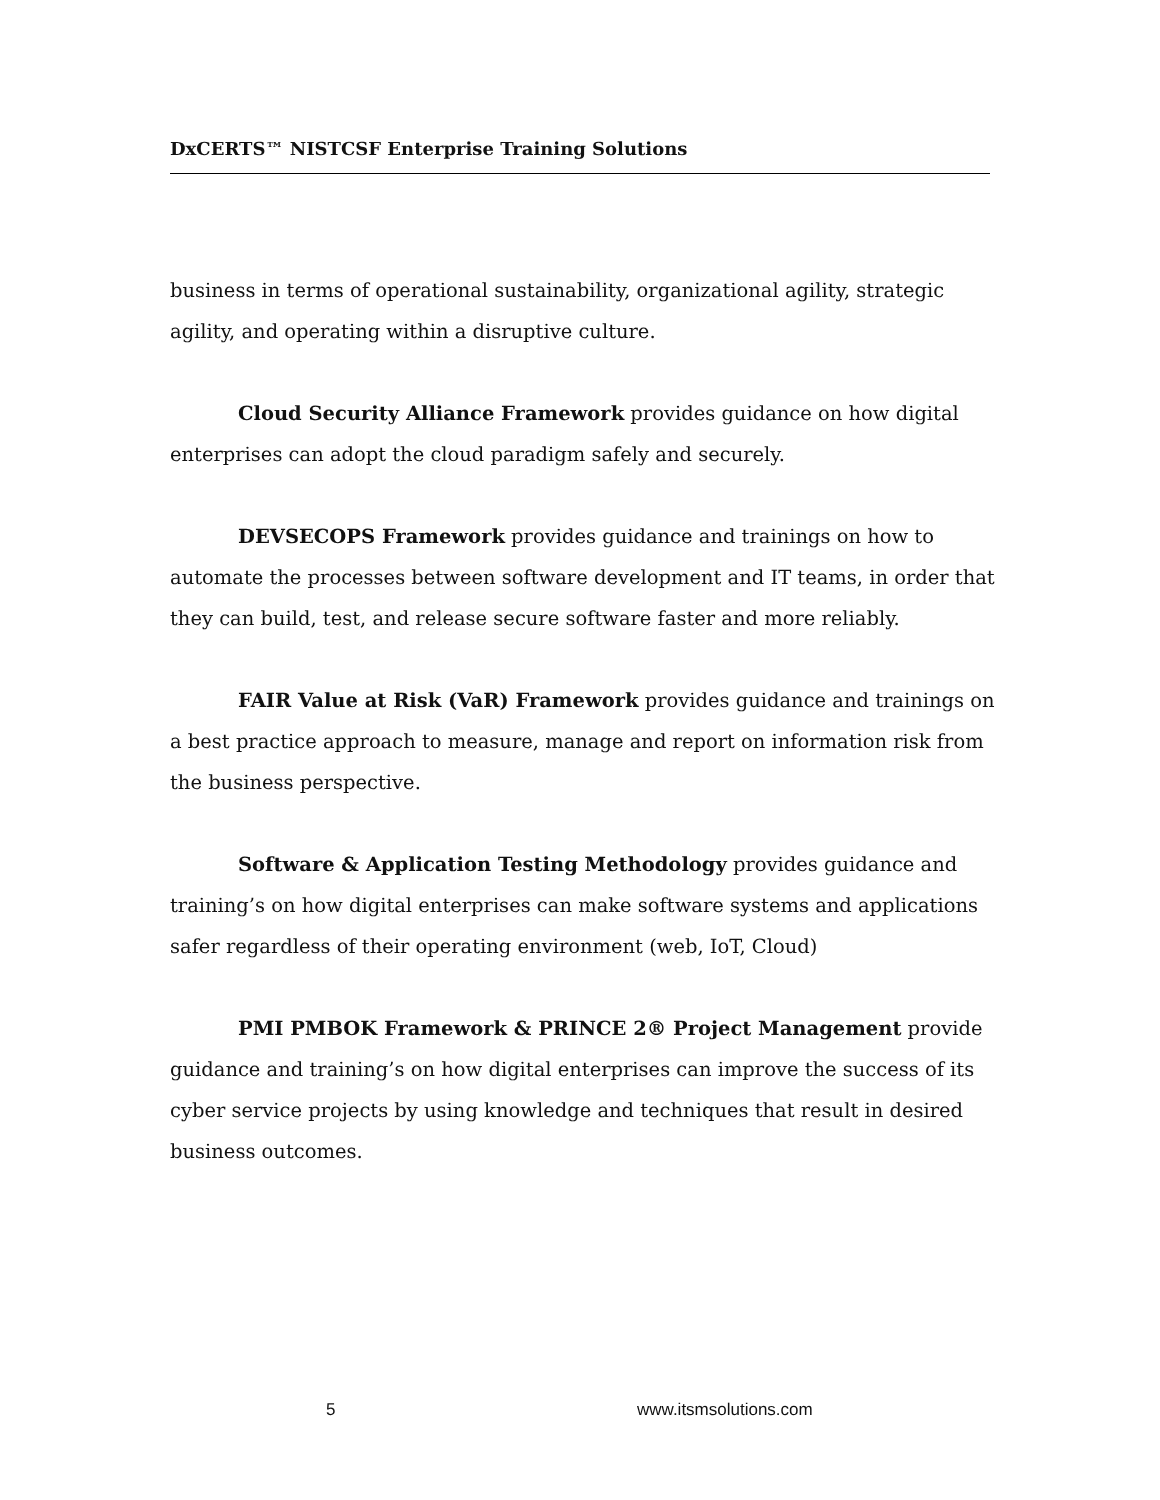DxCERTS™ NISTCSF Enterprise Training Solutions
business in terms of operational sustainability, organizational agility, strategic agility, and operating within a disruptive culture.
Cloud Security Alliance Framework provides guidance on how digital enterprises can adopt the cloud paradigm safely and securely.
DEVSECOPS Framework provides guidance and trainings on how to automate the processes between software development and IT teams, in order that they can build, test, and release secure software faster and more reliably.
FAIR Value at Risk (VaR) Framework provides guidance and trainings on a best practice approach to measure, manage and report on information risk from the business perspective.
Software & Application Testing Methodology provides guidance and training’s on how digital enterprises can make software systems and applications safer regardless of their operating environment (web, IoT, Cloud)
PMI PMBOK Framework & PRINCE 2® Project Management provide guidance and training’s on how digital enterprises can improve the success of its cyber service projects by using knowledge and techniques that result in desired business outcomes.
5 www.itsmsolutions.com